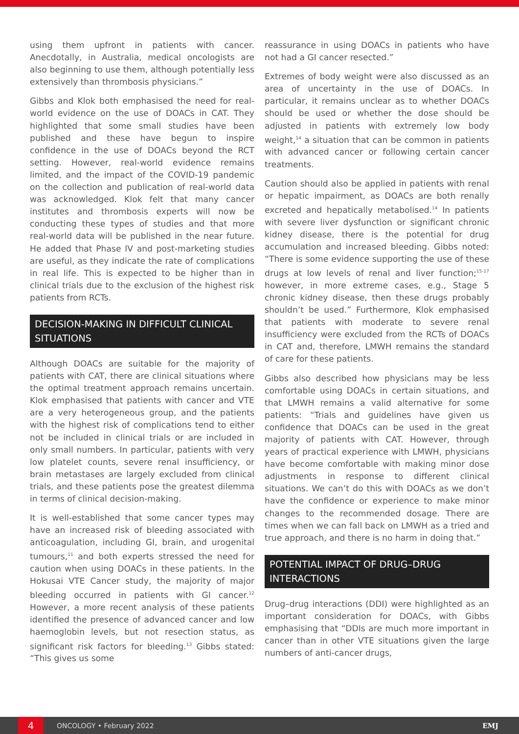using them upfront in patients with cancer. Anecdotally, in Australia, medical oncologists are also beginning to use them, although potentially less extensively than thrombosis physicians.”
Gibbs and Klok both emphasised the need for real-world evidence on the use of DOACs in CAT. They highlighted that some small studies have been published and these have begun to inspire confidence in the use of DOACs beyond the RCT setting. However, real-world evidence remains limited, and the impact of the COVID-19 pandemic on the collection and publication of real-world data was acknowledged. Klok felt that many cancer institutes and thrombosis experts will now be conducting these types of studies and that more real-world data will be published in the near future. He added that Phase IV and post-marketing studies are useful, as they indicate the rate of complications in real life. This is expected to be higher than in clinical trials due to the exclusion of the highest risk patients from RCTs.
DECISION-MAKING IN DIFFICULT CLINICAL SITUATIONS
Although DOACs are suitable for the majority of patients with CAT, there are clinical situations where the optimal treatment approach remains uncertain. Klok emphasised that patients with cancer and VTE are a very heterogeneous group, and the patients with the highest risk of complications tend to either not be included in clinical trials or are included in only small numbers. In particular, patients with very low platelet counts, severe renal insufficiency, or brain metastases are largely excluded from clinical trials, and these patients pose the greatest dilemma in terms of clinical decision-making.
It is well-established that some cancer types may have an increased risk of bleeding associated with anticoagulation, including GI, brain, and urogenital tumours,<sup>11</sup> and both experts stressed the need for caution when using DOACs in these patients. In the Hokusai VTE Cancer study, the majority of major bleeding occurred in patients with GI cancer.<sup>12</sup> However, a more recent analysis of these patients identified the presence of advanced cancer and low haemoglobin levels, but not resection status, as significant risk factors for bleeding.<sup>13</sup> Gibbs stated: “This gives us some
reassurance in using DOACs in patients who have not had a GI cancer resected.”
Extremes of body weight were also discussed as an area of uncertainty in the use of DOACs. In particular, it remains unclear as to whether DOACs should be used or whether the dose should be adjusted in patients with extremely low body weight,<sup>14</sup> a situation that can be common in patients with advanced cancer or following certain cancer treatments.
Caution should also be applied in patients with renal or hepatic impairment, as DOACs are both renally excreted and hepatically metabolised.<sup>14</sup> In patients with severe liver dysfunction or significant chronic kidney disease, there is the potential for drug accumulation and increased bleeding. Gibbs noted: “There is some evidence supporting the use of these drugs at low levels of renal and liver function;<sup>15-17</sup> however, in more extreme cases, e.g., Stage 5 chronic kidney disease, then these drugs probably shouldn’t be used.” Furthermore, Klok emphasised that patients with moderate to severe renal insufficiency were excluded from the RCTs of DOACs in CAT and, therefore, LMWH remains the standard of care for these patients.
Gibbs also described how physicians may be less comfortable using DOACs in certain situations, and that LMWH remains a valid alternative for some patients: “Trials and guidelines have given us confidence that DOACs can be used in the great majority of patients with CAT. However, through years of practical experience with LMWH, physicians have become comfortable with making minor dose adjustments in response to different clinical situations. We can’t do this with DOACs as we don’t have the confidence or experience to make minor changes to the recommended dosage. There are times when we can fall back on LMWH as a tried and true approach, and there is no harm in doing that.”
POTENTIAL IMPACT OF DRUG–DRUG INTERACTIONS
Drug–drug interactions (DDI) were highlighted as an important consideration for DOACs, with Gibbs emphasising that “DDIs are much more important in cancer than in other VTE situations given the large numbers of anti-cancer drugs,
4
ONCOLOGY • February 2022 EMJ